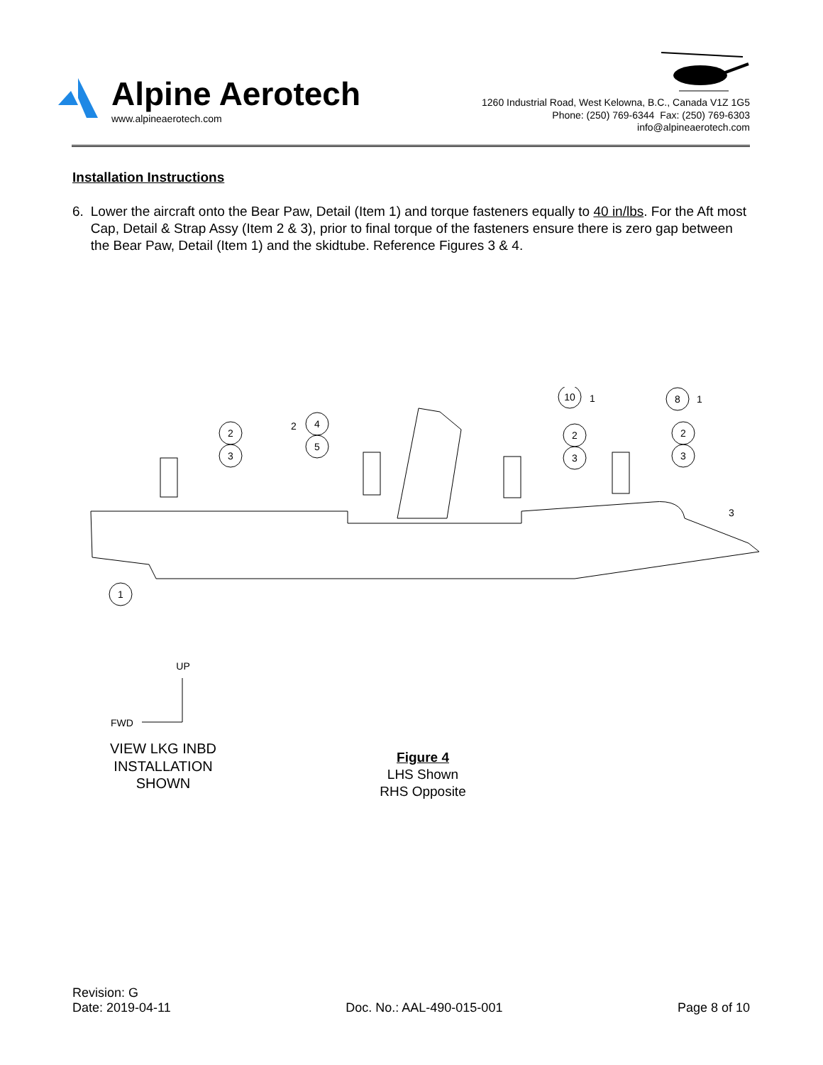Alpine Aerotech
www.alpineaerotech.com
1260 Industrial Road, West Kelowna, B.C., Canada V1Z 1G5
Phone: (250) 769-6344 Fax: (250) 769-6303
info@alpineaerotech.com
Installation Instructions
6. Lower the aircraft onto the Bear Paw, Detail (Item 1) and torque fasteners equally to 40 in/lbs. For the Aft most Cap, Detail & Strap Assy (Item 2 & 3), prior to final torque of the fasteners ensure there is zero gap between the Bear Paw, Detail (Item 1) and the skidtube. Reference Figures 3 & 4.
2
3
4
5
10
1
2
3
8
1
2
3
2
3
1
UP
FWD
VIEW LKG INBD
INSTALLATION
SHOWN
Figure 4
LHS Shown
RHS Opposite
Revision: G
Date: 2019-04-11
Doc. No.: AAL-490-015-001
Page 8 of 10